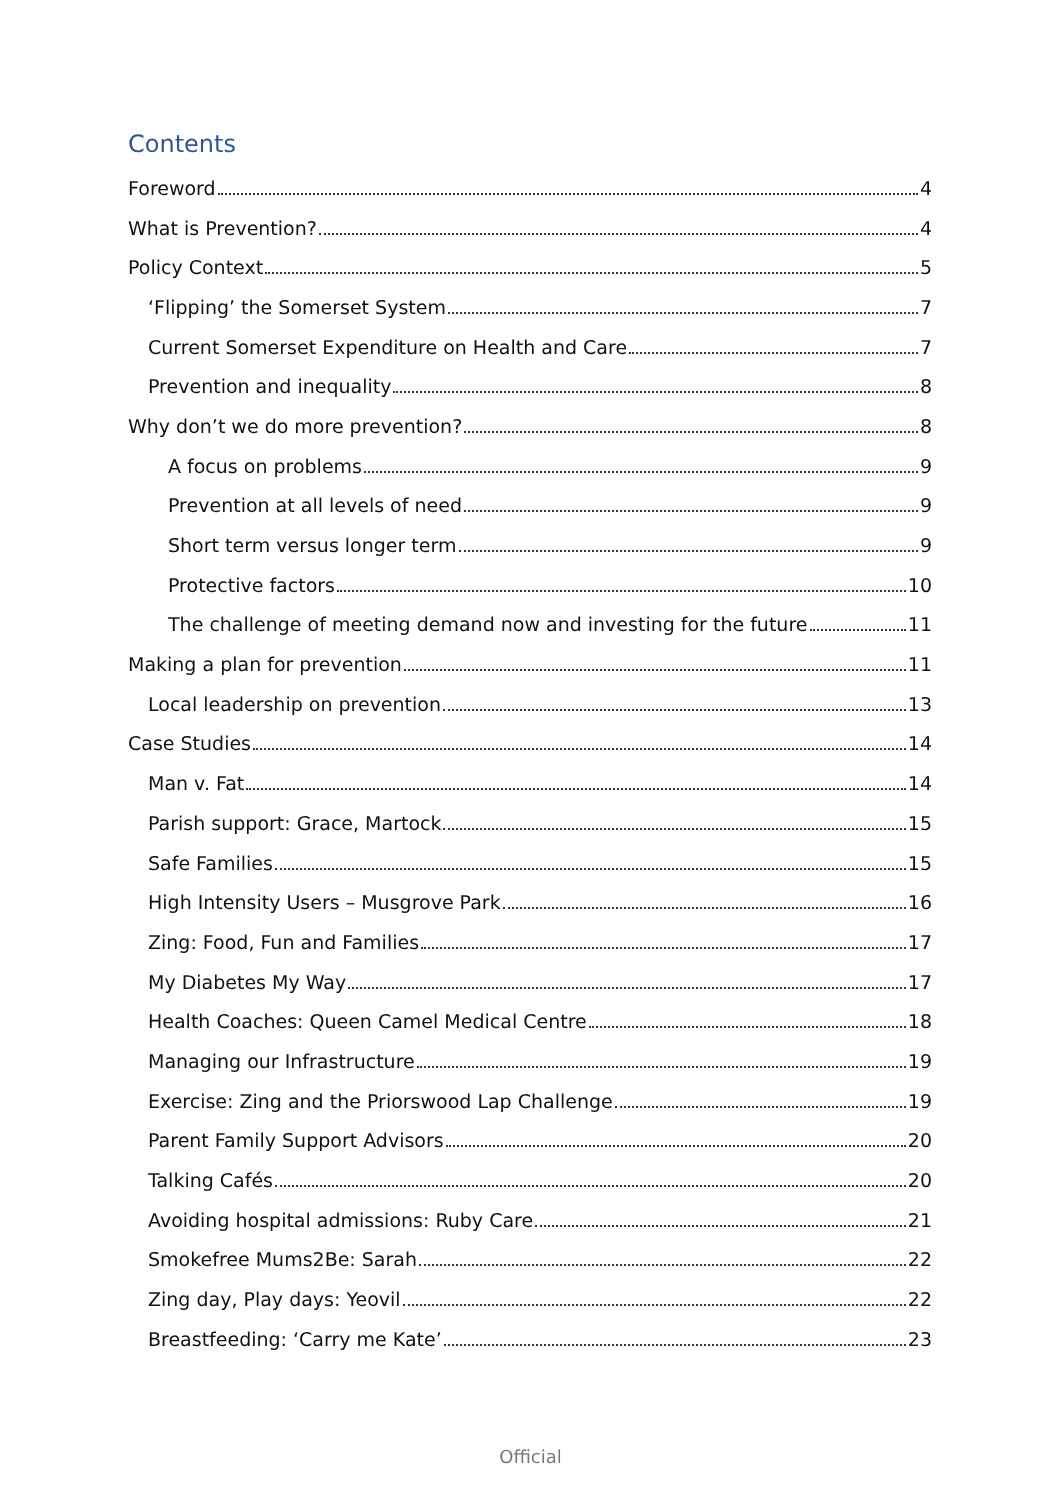Contents
Foreword 4
What is Prevention? 4
Policy Context 5
‘Flipping’ the Somerset System 7
Current Somerset Expenditure on Health and Care 7
Prevention and inequality 8
Why don’t we do more prevention? 8
A focus on problems 9
Prevention at all levels of need 9
Short term versus longer term 9
Protective factors 10
The challenge of meeting demand now and investing for the future 11
Making a plan for prevention 11
Local leadership on prevention 13
Case Studies 14
Man v. Fat 14
Parish support: Grace, Martock 15
Safe Families 15
High Intensity Users – Musgrove Park 16
Zing: Food, Fun and Families 17
My Diabetes My Way 17
Health Coaches: Queen Camel Medical Centre 18
Managing our Infrastructure 19
Exercise: Zing and the Priorswood Lap Challenge 19
Parent Family Support Advisors 20
Talking Cafés 20
Avoiding hospital admissions: Ruby Care 21
Smokefree Mums2Be: Sarah 22
Zing day, Play days: Yeovil 22
Breastfeeding: ‘Carry me Kate’ 23
Official